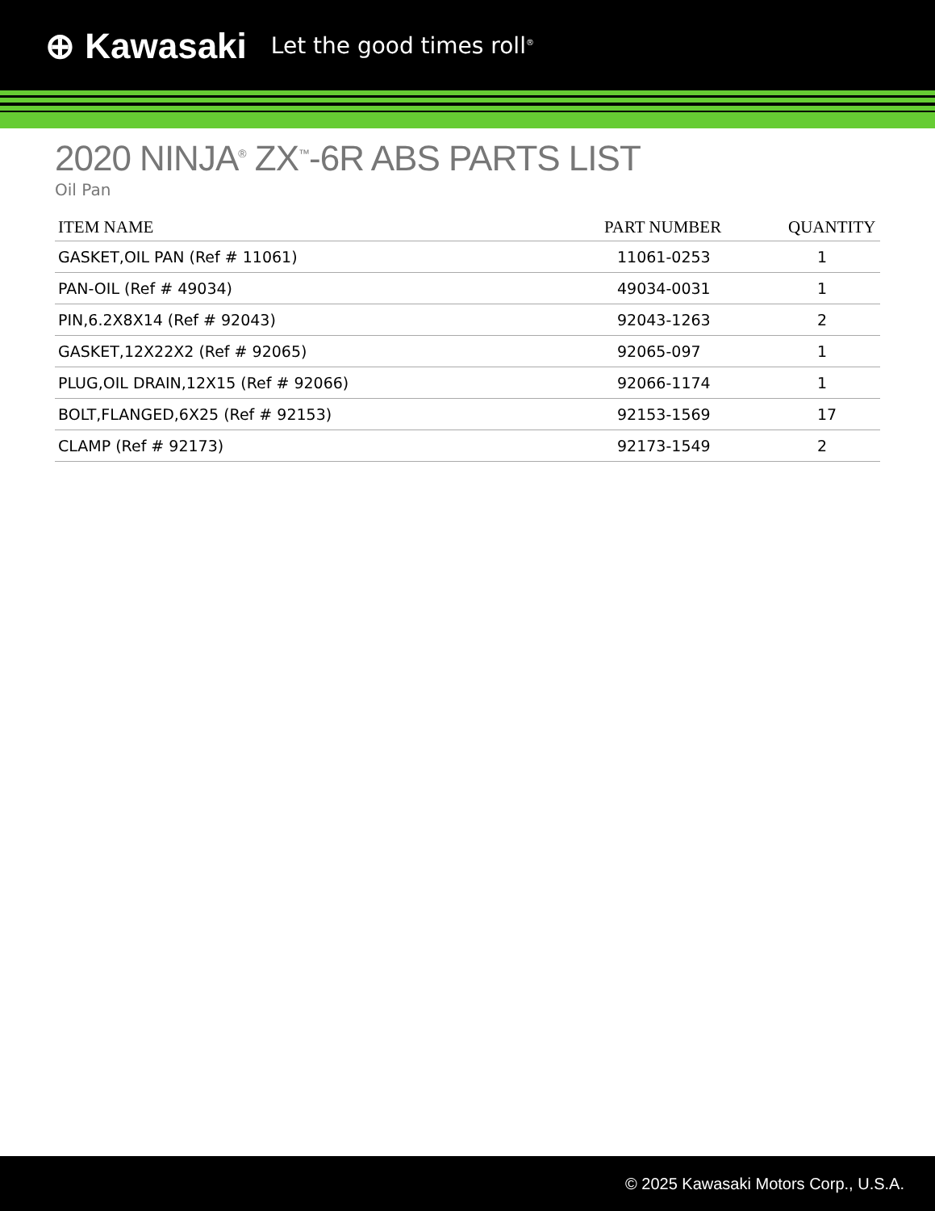⊕ Kawasaki Let the good times roll<sup>®</sup>
2020 NINJA<sup>®</sup> ZX<sup>™</sup>-6R ABS PARTS LIST
Oil Pan
| ITEM NAME | PART NUMBER | QUANTITY |
| --- | --- | --- |
| GASKET,OIL PAN (Ref # 11061) | 11061-0253 | 1 |
| PAN-OIL (Ref # 49034) | 49034-0031 | 1 |
| PIN,6.2X8X14 (Ref # 92043) | 92043-1263 | 2 |
| GASKET,12X22X2 (Ref # 92065) | 92065-097 | 1 |
| PLUG,OIL DRAIN,12X15 (Ref # 92066) | 92066-1174 | 1 |
| BOLT,FLANGED,6X25 (Ref # 92153) | 92153-1569 | 17 |
| CLAMP (Ref # 92173) | 92173-1549 | 2 |
© 2025 Kawasaki Motors Corp., U.S.A.